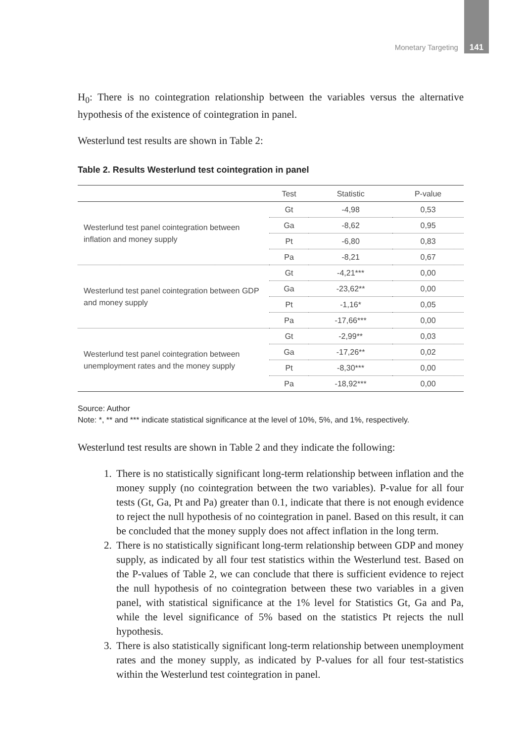Monetary Targeting 141
H<sub>0</sub>: There is no cointegration relationship between the variables versus the alternative hypothesis of the existence of cointegration in panel.
Westerlund test results are shown in Table 2:
Table 2. Results Westerlund test cointegration in panel
| | Test | Statistic | P-value |
| --- | --- | --- | --- |
| Westerlund test panel cointegration between inflation and money supply | Gt | -4,98 | 0,53 |
| | Ga | -8,62 | 0,95 |
| | Pt | -6,80 | 0,83 |
| | Pa | -8,21 | 0,67 |
| Westerlund test panel cointegration between GDP and money supply | Gt | -4,21*** | 0,00 |
| | Ga | -23,62** | 0,00 |
| | Pt | -1,16* | 0,05 |
| | Pa | -17,66*** | 0,00 |
| Westerlund test panel cointegration between unemployment rates and the money supply | Gt | -2,99** | 0,03 |
| | Ga | -17,26** | 0,02 |
| | Pt | -8,30*** | 0,00 |
| | Pa | -18,92*** | 0,00 |
Source: Author
Note: *, ** and *** indicate statistical significance at the level of 10%, 5%, and 1%, respectively.
Westerlund test results are shown in Table 2 and they indicate the following:
1. There is no statistically significant long-term relationship between inflation and the money supply (no cointegration between the two variables). P-value for all four tests (Gt, Ga, Pt and Pa) greater than 0.1, indicate that there is not enough evidence to reject the null hypothesis of no cointegration in panel. Based on this result, it can be concluded that the money supply does not affect inflation in the long term.
2. There is no statistically significant long-term relationship between GDP and money supply, as indicated by all four test statistics within the Westerlund test. Based on the P-values of Table 2, we can conclude that there is sufficient evidence to reject the null hypothesis of no cointegration between these two variables in a given panel, with statistical significance at the 1% level for Statistics Gt, Ga and Pa, while the level significance of 5% based on the statistics Pt rejects the null hypothesis.
3. There is also statistically significant long-term relationship between unemployment rates and the money supply, as indicated by P-values for all four test-statistics within the Westerlund test cointegration in panel.